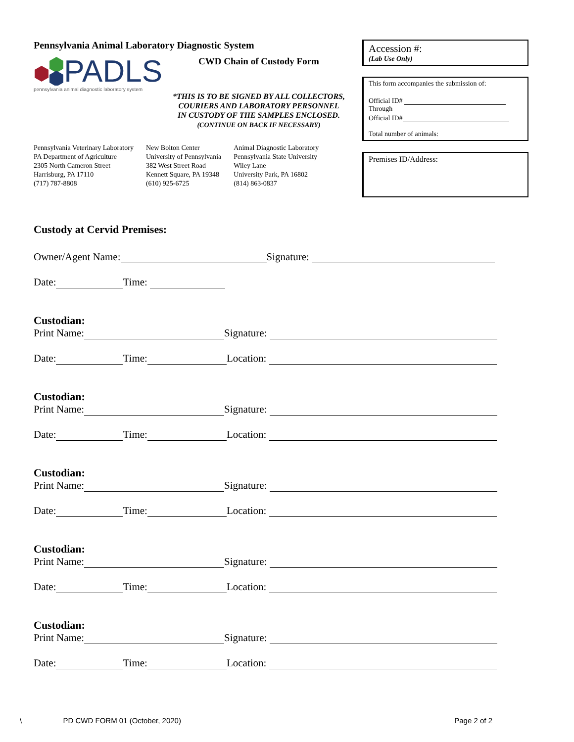Pennsylvania Animal Laboratory Diagnostic System
PADLS
pennsylvania animal diagnostic laboratory system
CWD Chain of Custody Form
*THIS IS TO BE SIGNED BY ALL COLLECTORS,
COURIERS AND LABORATORY PERSONNEL
IN CUSTODY OF THE SAMPLES ENCLOSED.
(CONTINUE ON BACK IF NECESSARY)
Pennsylvania Veterinary Laboratory
PA Department of Agriculture
2305 North Cameron Street
Harrisburg, PA 17110
(717) 787-8808
New Bolton Center
University of Pennsylvania
382 West Street Road
Kennett Square, PA 19348
(610) 925-6725
Animal Diagnostic Laboratory
Pennsylvania State University
Wiley Lane
University Park, PA 16802
(814) 863-0837
Accession #:
(Lab Use Only)
This form accompanies the submission of:
Official ID#
Through
Official ID#
Total number of animals:
Premises ID/Address:
Custody at Cervid Premises:
Owner/Agent Name: Signature:
Date: Time:
Custodian:
Print Name: Signature:
Date: Time: Location:
Custodian:
Print Name: Signature:
Date: Time: Location:
Custodian:
Print Name: Signature:
Date: Time: Location:
Custodian:
Print Name: Signature:
Date: Time: Location:
Custodian:
Print Name: Signature:
Date: Time: Location:
\ PD CWD FORM 01 (October, 2020) Page 2 of 2